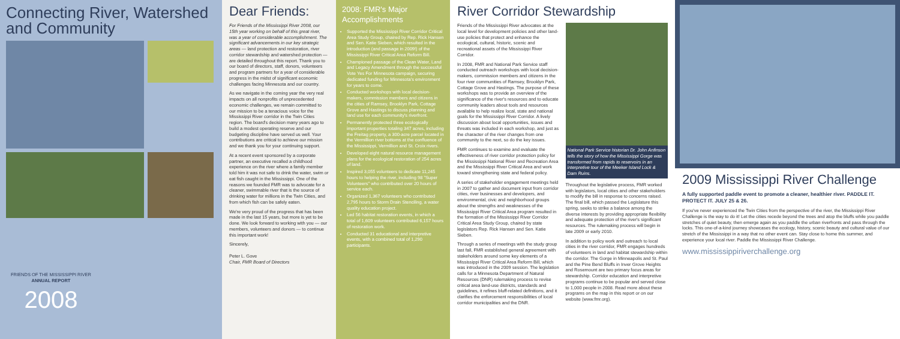Connecting River, Watershed and Community
FRIENDS OF THE MISSISSIPPI RIVER
ANNUAL REPORT
2008
Dear Friends:
For Friends of the Mississippi River 2008, our 15th year working on behalf of this great river, was a year of considerable accomplishment. The significant advancements in our key strategic areas — land protection and restoration, river corridor stewardship and watershed protection — are detailed throughout this report. Thank you to our board of directors, staff, donors, volunteers and program partners for a year of considerable progress in the midst of significant economic challenges facing Minnesota and our country.
As we navigate in the coming year the very real impacts on all nonprofits of unprecedented economic challenges, we remain committed to our mission to be a tenacious voice for the Mississippi River corridor in the Twin Cities region. The board's decision many years ago to build a modest operating reserve and our budgeting discipline have served us well. Your contributions are critical to achieve our mission and we thank you for your continuing support.
At a recent event sponsored by a corporate partner, an executive recalled a childhood experience on the river where a family member told him it was not safe to drink the water, swim or eat fish caught in the Mississippi. One of the reasons we founded FMR was to advocate for a cleaner, swimmable river that is the source of drinking water for millions in the Twin Cities, and from which fish can be safely eaten.
We're very proud of the progress that has been made in the last 15 years, but more is yet to be done. We look forward to working with you — our members, volunteers and donors — to continue this important work!
Sincerely,
Peter L. Gove
Chair, FMR Board of Directors
2008: FMR's Major Accomplishments
Supported the Mississippi River Corridor Critical Area Study Group, chaired by Rep. Rick Hansen and Sen. Katie Sieben, which resulted in the introduction (and passage in 2009!) of the Mississippi River Critical Area Reform Bill.
Championed passage of the Clean Water, Land and Legacy Amendment through the successful Vote Yes For Minnesota campaign, securing dedicated funding for Minnesota's environment for years to come.
Conducted workshops with local decision-makers, commission members and citizens in the cities of Ramsey, Brooklyn Park, Cottage Grove and Hastings to discuss planning and land use for each community's riverfront.
Permanently protected three ecologically important properties totaling 347 acres, including the Freitag property, a 300-acre parcel located in the Vermillion river bottoms at the confluence of the Mississippi, Vermillion and St. Croix rivers.
Developed eight natural resource management plans for the ecological restoration of 254 acres of land.
Inspired 3,055 volunteers to dedicate 11,245 hours to helping the river, including 98 "Super Volunteers" who contributed over 20 hours of service each.
Organized 1,367 volunteers who contributed 2,795 hours to Storm Drain Stenciling, a water quality education project.
Led 56 habitat restoration events, in which a total of 1,609 volunteers contributed 6,157 hours of restoration work.
Conducted 31 educational and interpretive events, with a combined total of 1,290 participants.
River Corridor Stewardship
Friends of the Mississippi River advocates at the local level for development policies and other land-use policies that protect and enhance the ecological, cultural, historic, scenic and recreational assets of the Mississippi River Corridor.
In 2008, FMR and National Park Service staff conducted outreach workshops with local decision-makers, commission members and citizens in the four river communities of Ramsey, Brooklyn Park, Cottage Grove and Hastings. The purpose of these workshops was to provide an overview of the significance of the river's resources and to educate community leaders about tools and resources available to help realize local, state and national goals for the Mississippi River Corridor. A lively discussion about local opportunities, issues and threats was included in each workshop, and just as the character of the river changes from one community to the next, so do the key issues.
FMR continues to examine and evaluate the effectiveness of river corridor protection policy for the Mississippi National River and Recreation Area and the Mississippi River Critical Area and work toward strengthening state and federal policy.
A series of stakeholder engagement meetings held in 2007 to gather and document input from corridor cities, river businesses and developers, and environmental, civic and neighborhood groups about the strengths and weaknesses of the Mississippi River Critical Area program resulted in the formation of the Mississippi River Corridor Critical Area Study Group, chaired by state legislators Rep. Rick Hansen and Sen. Katie Sieben.
Through a series of meetings with the study group last fall, FMR established general agreement with stakeholders around some key elements of a Mississippi River Critical Area Reform Bill, which was introduced in the 2009 session. The legislation calls for a Minnesota Department of Natural Resources (DNR) rulemaking process to revise critical area land-use districts, standards and guidelines, it refines bluff-related definitions, and it clarifies the enforcement responsibilities of local corridor municipalities and the DNR.
National Park Service historian Dr. John Anfinson tells the story of how the Mississippi Gorge was transformed from rapids to reservoirs in an interpretive tour of the Meeker Island Lock & Dam Ruins.
Throughout the legislative process, FMR worked with legislators, local cities and other stakeholders to modify the bill in response to concerns raised. The final bill, which passed the Legislature this spring, seeks to strike a balance among the diverse interests by providing appropriate flexibility and adequate protection of the river's significant resources. The rulemaking process will begin in late 2009 or early 2010.
In addition to policy work and outreach to local cities in the river corridor, FMR engages hundreds of volunteers in land and habitat stewardship within the corridor. The Gorge in Minneapolis and St. Paul and the Pine Bend Bluffs in Inver Grove Heights and Rosemount are two primary focus areas for stewardship. Corridor education and interpretive programs continue to be popular and served close to 1,000 people in 2008. Read more about these programs on the map in this report or on our website (www.fmr.org).
2009 Mississippi River Challenge
A fully supported paddle event to promote a cleaner, healthier river. PADDLE IT. PROTECT IT. JULY 25 & 26.
If you've never experienced the Twin Cities from the perspective of the river, the Mississippi River Challenge is the way to do it! Let the cities recede beyond the trees and atop the bluffs while you paddle stretches of quiet beauty, then emerge again as you paddle the urban riverfronts and pass through the locks. This one-of-a-kind journey showcases the ecology, history, scenic beauty and cultural value of our stretch of the Mississippi in a way that no other event can. Stay close to home this summer, and experience your local river. Paddle the Mississippi River Challenge.
www.mississippiriverchallenge.org